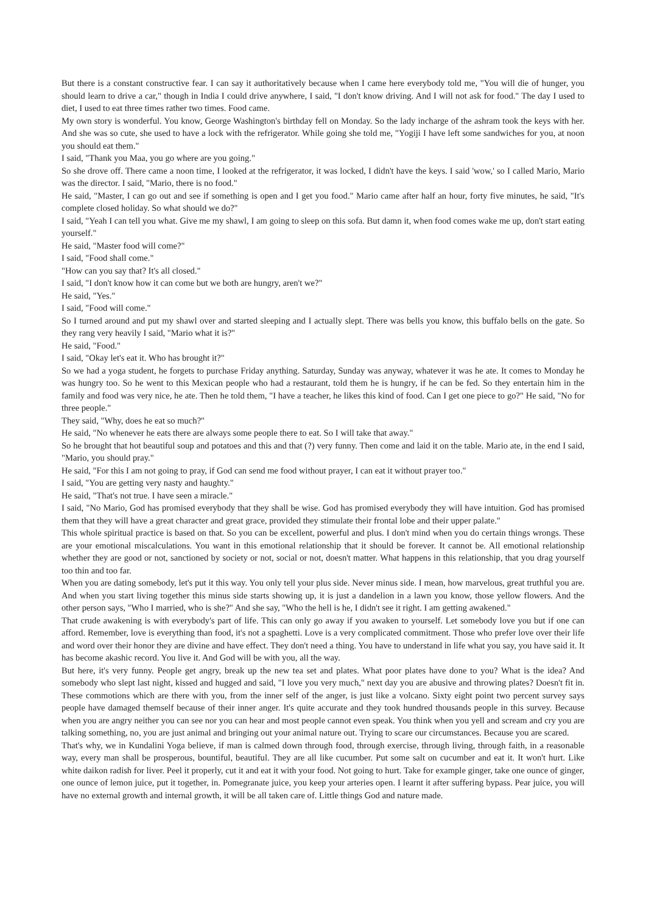But there is a constant constructive fear. I can say it authoritatively because when I came here everybody told me, "You will die of hunger, you should learn to drive a car," though in India I could drive anywhere, I said, "I don't know driving. And I will not ask for food." The day I used to diet, I used to eat three times rather two times. Food came.
My own story is wonderful. You know, George Washington's birthday fell on Monday. So the lady incharge of the ashram took the keys with her. And she was so cute, she used to have a lock with the refrigerator. While going she told me, "Yogiji I have left some sandwiches for you, at noon you should eat them."
I said, "Thank you Maa, you go where are you going."
So she drove off. There came a noon time, I looked at the refrigerator, it was locked, I didn't have the keys. I said 'wow,' so I called Mario, Mario was the director. I said, "Mario, there is no food."
He said, "Master, I can go out and see if something is open and I get you food." Mario came after half an hour, forty five minutes, he said, "It's complete closed holiday. So what should we do?"
I said, "Yeah I can tell you what. Give me my shawl, I am going to sleep on this sofa. But damn it, when food comes wake me up, don't start eating yourself."
He said, "Master food will come?"
I said, "Food shall come."
"How can you say that? It's all closed."
I said, "I don't know how it can come but we both are hungry, aren't we?"
He said, "Yes."
I said, "Food will come."
So I turned around and put my shawl over and started sleeping and I actually slept. There was bells you know, this buffalo bells on the gate. So they rang very heavily I said, "Mario what it is?"
He said, "Food."
I said, "Okay let's eat it. Who has brought it?"
So we had a yoga student, he forgets to purchase Friday anything. Saturday, Sunday was anyway, whatever it was he ate. It comes to Monday he was hungry too. So he went to this Mexican people who had a restaurant, told them he is hungry, if he can be fed. So they entertain him in the family and food was very nice, he ate. Then he told them, "I have a teacher, he likes this kind of food. Can I get one piece to go?" He said, "No for three people."
They said, "Why, does he eat so much?"
He said, "No whenever he eats there are always some people there to eat. So I will take that away."
So he brought that hot beautiful soup and potatoes and this and that (?) very funny. Then come and laid it on the table. Mario ate, in the end I said, "Mario, you should pray."
He said, "For this I am not going to pray, if God can send me food without prayer, I can eat it without prayer too."
I said, "You are getting very nasty and haughty."
He said, "That's not true. I have seen a miracle."
I said, "No Mario, God has promised everybody that they shall be wise. God has promised everybody they will have intuition. God has promised them that they will have a great character and great grace, provided they stimulate their frontal lobe and their upper palate."
This whole spiritual practice is based on that. So you can be excellent, powerful and plus. I don't mind when you do certain things wrongs. These are your emotional miscalculations. You want in this emotional relationship that it should be forever. It cannot be. All emotional relationship whether they are good or not, sanctioned by society or not, social or not, doesn't matter. What happens in this relationship, that you drag yourself too thin and too far.
When you are dating somebody, let's put it this way. You only tell your plus side. Never minus side. I mean, how marvelous, great truthful you are. And when you start living together this minus side starts showing up, it is just a dandelion in a lawn you know, those yellow flowers. And the other person says, "Who I married, who is she?" And she say, "Who the hell is he, I didn't see it right. I am getting awakened."
That crude awakening is with everybody's part of life. This can only go away if you awaken to yourself. Let somebody love you but if one can afford. Remember, love is everything than food, it's not a spaghetti. Love is a very complicated commitment. Those who prefer love over their life and word over their honor they are divine and have effect. They don't need a thing. You have to understand in life what you say, you have said it. It has become akashic record. You live it. And God will be with you, all the way.
But here, it's very funny. People get angry, break up the new tea set and plates. What poor plates have done to you? What is the idea? And somebody who slept last night, kissed and hugged and said, "I love you very much," next day you are abusive and throwing plates? Doesn't fit in. These commotions which are there with you, from the inner self of the anger, is just like a volcano. Sixty eight point two percent survey says people have damaged themself because of their inner anger. It's quite accurate and they took hundred thousands people in this survey. Because when you are angry neither you can see nor you can hear and most people cannot even speak. You think when you yell and scream and cry you are talking something, no, you are just animal and bringing out your animal nature out. Trying to scare our circumstances. Because you are scared.
That's why, we in Kundalini Yoga believe, if man is calmed down through food, through exercise, through living, through faith, in a reasonable way, every man shall be prosperous, bountiful, beautiful. They are all like cucumber. Put some salt on cucumber and eat it. It won't hurt. Like white daikon radish for liver. Peel it properly, cut it and eat it with your food. Not going to hurt. Take for example ginger, take one ounce of ginger, one ounce of lemon juice, put it together, in. Pomegranate juice, you keep your arteries open. I learnt it after suffering bypass. Pear juice, you will have no external growth and internal growth, it will be all taken care of. Little things God and nature made.